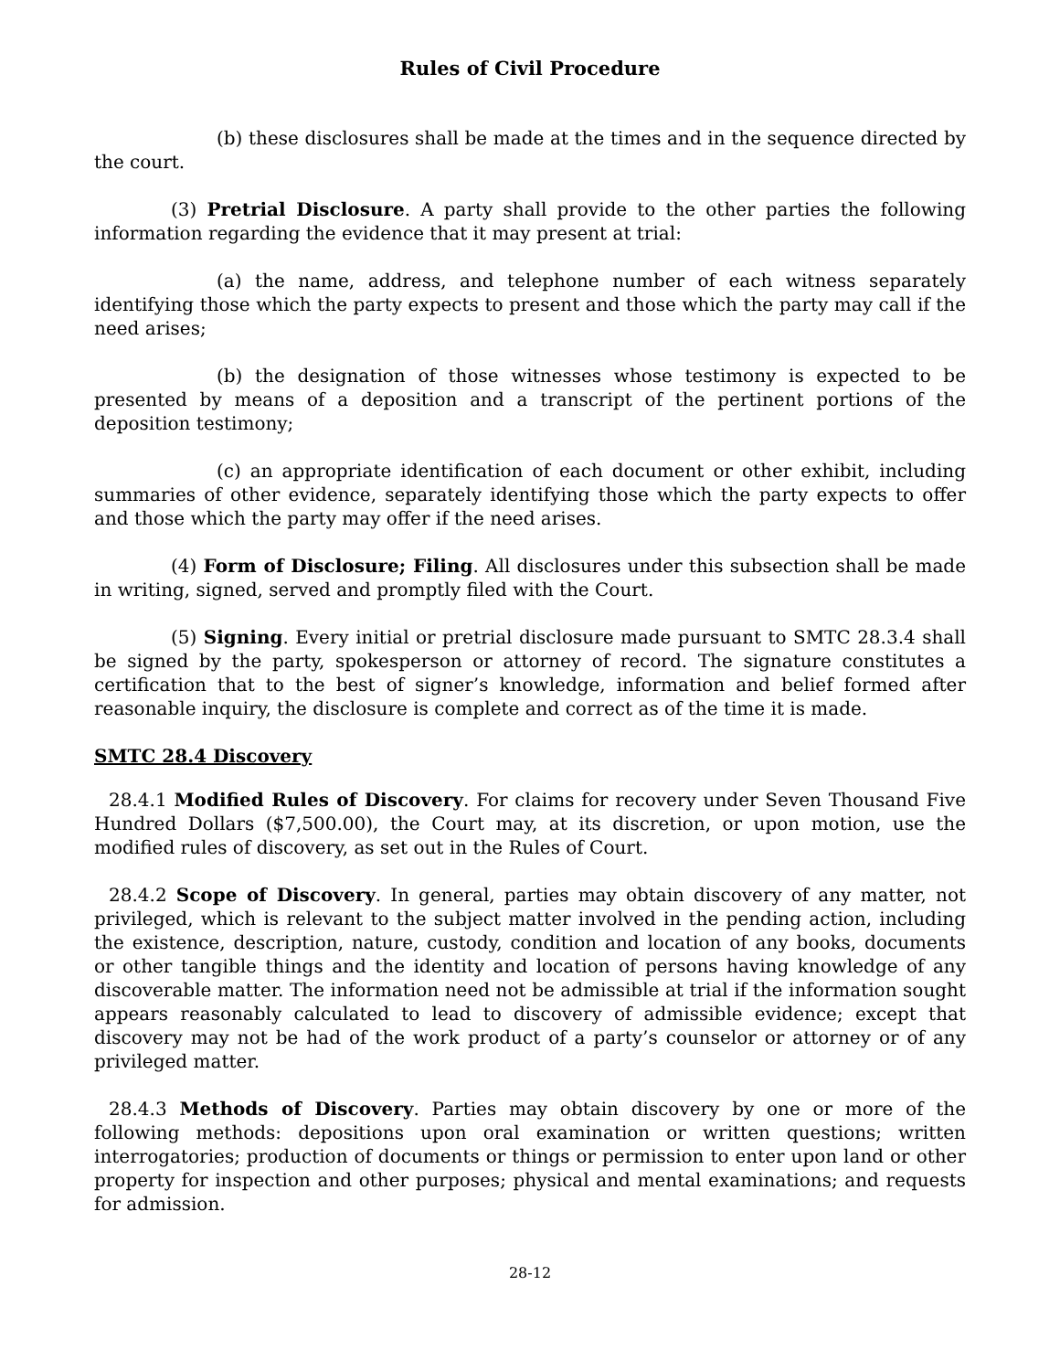Rules of Civil Procedure
(b) these disclosures shall be made at the times and in the sequence directed by the court.
(3) Pretrial Disclosure. A party shall provide to the other parties the following information regarding the evidence that it may present at trial:
(a) the name, address, and telephone number of each witness separately identifying those which the party expects to present and those which the party may call if the need arises;
(b) the designation of those witnesses whose testimony is expected to be presented by means of a deposition and a transcript of the pertinent portions of the deposition testimony;
(c) an appropriate identification of each document or other exhibit, including summaries of other evidence, separately identifying those which the party expects to offer and those which the party may offer if the need arises.
(4) Form of Disclosure; Filing. All disclosures under this subsection shall be made in writing, signed, served and promptly filed with the Court.
(5) Signing. Every initial or pretrial disclosure made pursuant to SMTC 28.3.4 shall be signed by the party, spokesperson or attorney of record. The signature constitutes a certification that to the best of signer’s knowledge, information and belief formed after reasonable inquiry, the disclosure is complete and correct as of the time it is made.
SMTC 28.4 Discovery
28.4.1 Modified Rules of Discovery. For claims for recovery under Seven Thousand Five Hundred Dollars ($7,500.00), the Court may, at its discretion, or upon motion, use the modified rules of discovery, as set out in the Rules of Court.
28.4.2 Scope of Discovery. In general, parties may obtain discovery of any matter, not privileged, which is relevant to the subject matter involved in the pending action, including the existence, description, nature, custody, condition and location of any books, documents or other tangible things and the identity and location of persons having knowledge of any discoverable matter. The information need not be admissible at trial if the information sought appears reasonably calculated to lead to discovery of admissible evidence; except that discovery may not be had of the work product of a party’s counselor or attorney or of any privileged matter.
28.4.3 Methods of Discovery. Parties may obtain discovery by one or more of the following methods: depositions upon oral examination or written questions; written interrogatories; production of documents or things or permission to enter upon land or other property for inspection and other purposes; physical and mental examinations; and requests for admission.
28-12